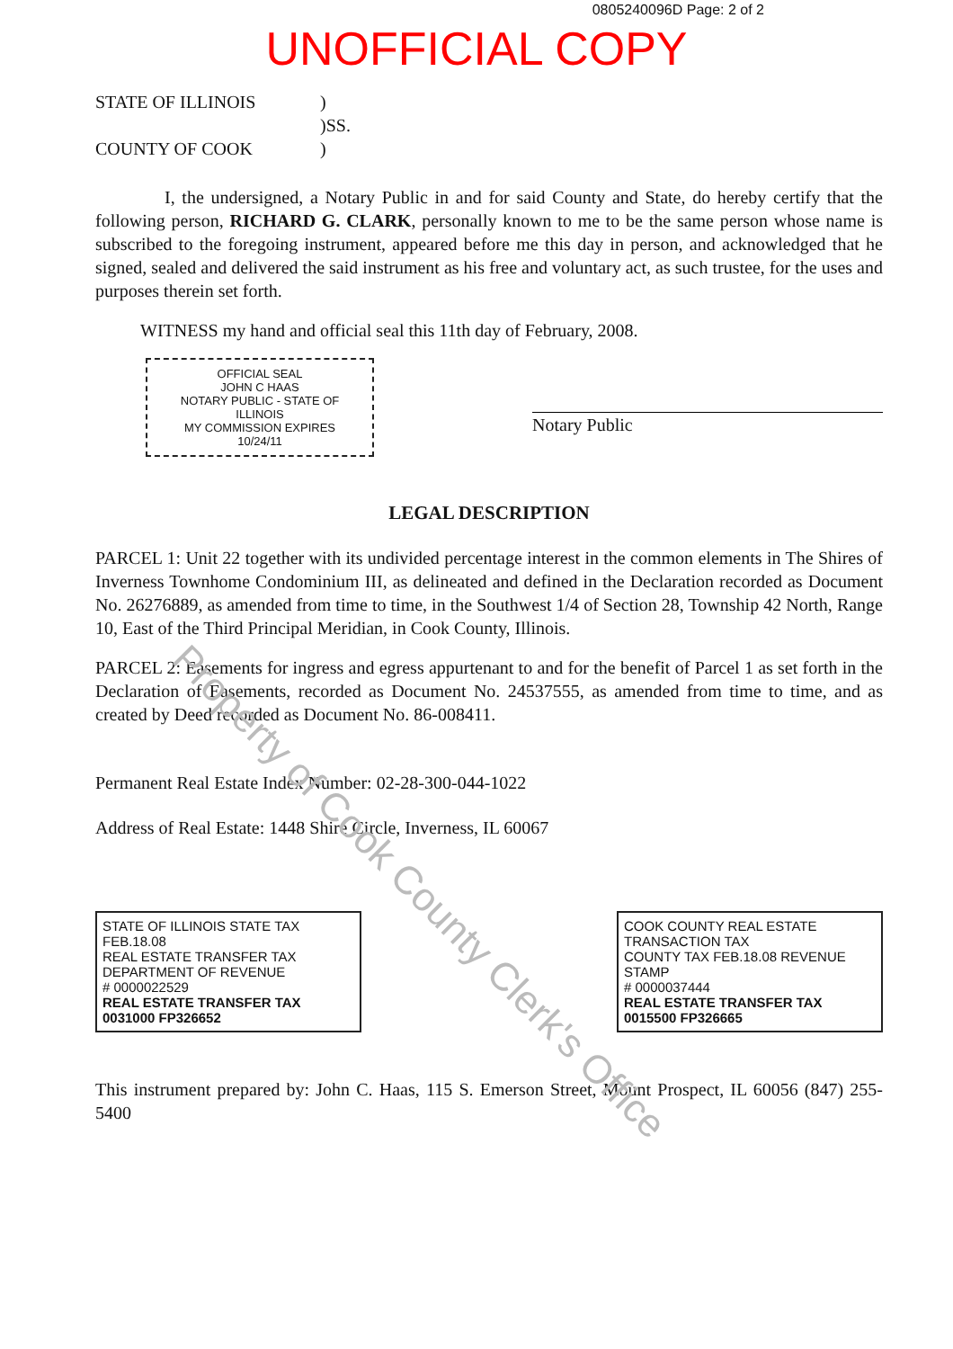0805240096D Page: 2 of 2
UNOFFICIAL COPY
STATE OF ILLINOIS
)
)SS.
COUNTY OF COOK
)
I, the undersigned, a Notary Public in and for said County and State, do hereby certify that the following person, RICHARD G. CLARK, personally known to me to be the same person whose name is subscribed to the foregoing instrument, appeared before me this day in person, and acknowledged that he signed, sealed and delivered the said instrument as his free and voluntary act, as such trustee, for the uses and purposes therein set forth.
WITNESS my hand and official seal this 11th day of February, 2008.
OFFICIAL SEAL
JOHN C HAAS
NOTARY PUBLIC - STATE OF ILLINOIS
MY COMMISSION EXPIRES 10/24/11
Notary Public
LEGAL DESCRIPTION
PARCEL 1: Unit 22 together with its undivided percentage interest in the common elements in The Shires of Inverness Townhome Condominium III, as delineated and defined in the Declaration recorded as Document No. 26276889, as amended from time to time, in the Southwest 1/4 of Section 28, Township 42 North, Range 10, East of the Third Principal Meridian, in Cook County, Illinois.
PARCEL 2: Easements for ingress and egress appurtenant to and for the benefit of Parcel 1 as set forth in the Declaration of Easements, recorded as Document No. 24537555, as amended from time to time, and as created by Deed recorded as Document No. 86-008411.
Permanent Real Estate Index Number: 02-28-300-044-1022
Address of Real Estate: 1448 Shire Circle, Inverness, IL 60067
STATE OF ILLINOIS STATE TAX FEB.18.08
REAL ESTATE TRANSFER TAX DEPARTMENT OF REVENUE
# 0000022529
REAL ESTATE TRANSFER TAX 0031000 FP326652
COOK COUNTY REAL ESTATE TRANSACTION TAX
COUNTY TAX FEB.18.08 REVENUE STAMP
# 0000037444
REAL ESTATE TRANSFER TAX 0015500 FP326665
This instrument prepared by: John C. Haas, 115 S. Emerson Street, Mount Prospect, IL 60056 (847) 255-5400
Property of Cook County Clerk's Office